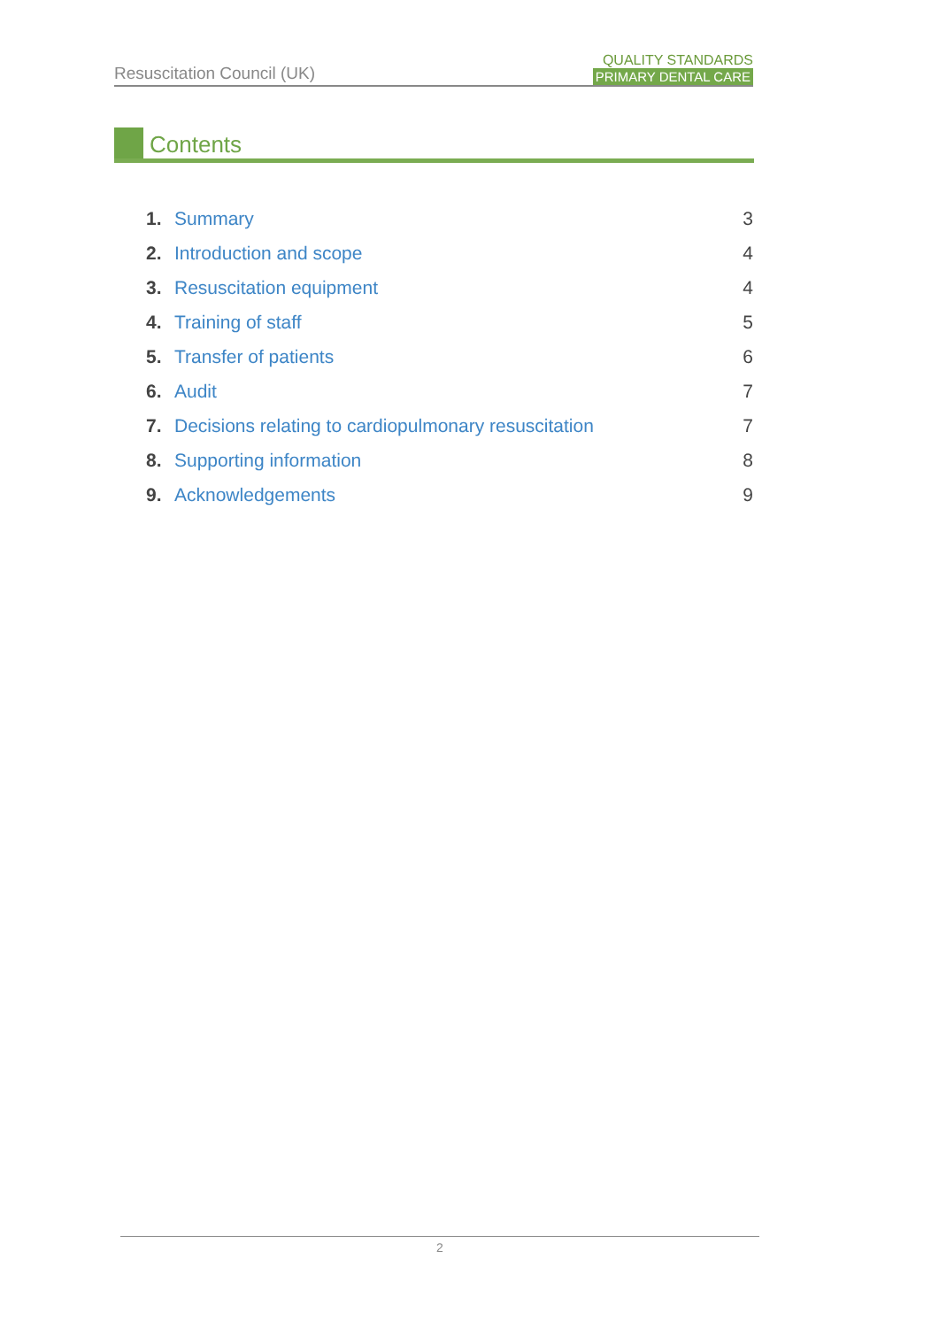Resuscitation Council (UK)
QUALITY STANDARDS
PRIMARY DENTAL CARE
Contents
1. Summary 3
2. Introduction and scope 4
3. Resuscitation equipment 4
4. Training of staff 5
5. Transfer of patients 6
6. Audit 7
7. Decisions relating to cardiopulmonary resuscitation 7
8. Supporting information 8
9. Acknowledgements 9
2